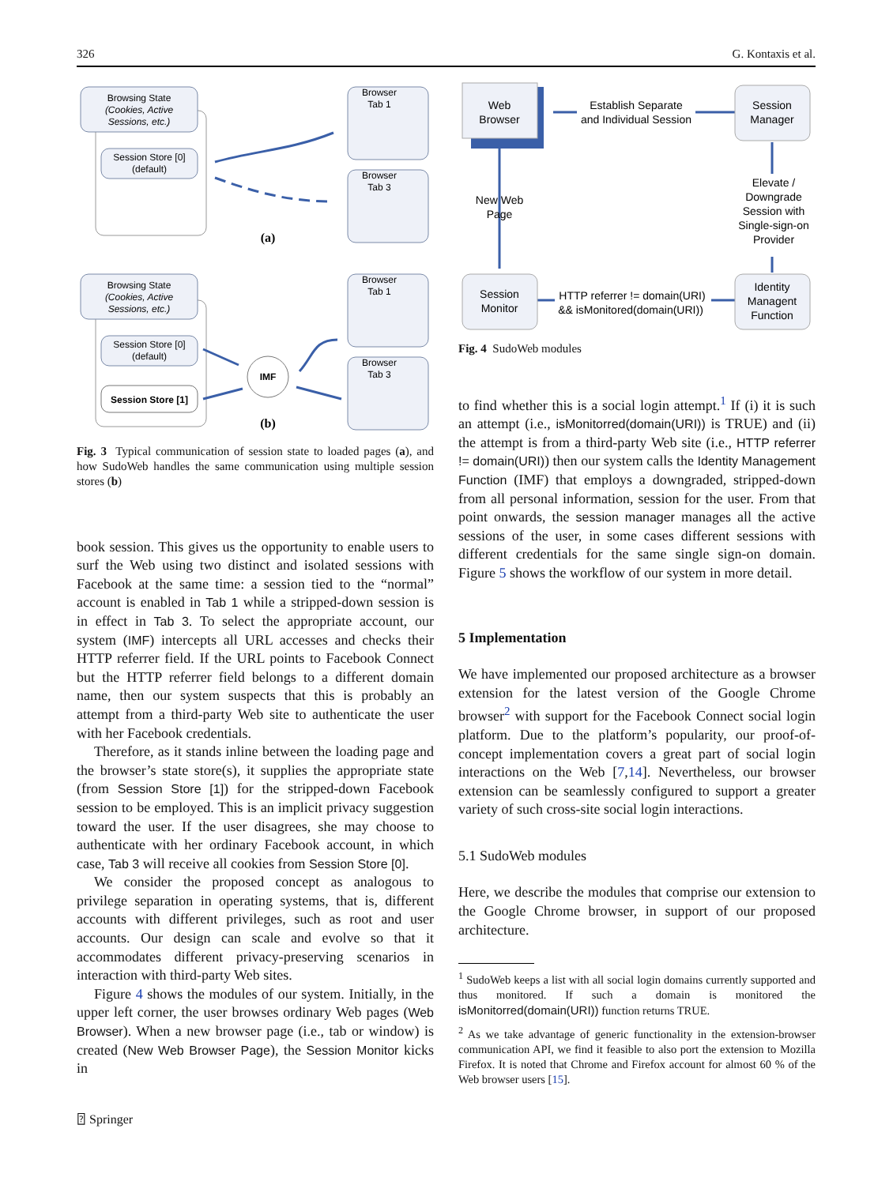326 G. Kontaxis et al.
Browsing State
(Cookies, Active
Sessions, etc.)
Session Store [0]
(default)
Browser
Tab 1
Browser
Tab 3
(a)
Browsing State
(Cookies, Active
Sessions, etc.)
Session Store [0]
(default)
Session Store [1]
IMF
Browser
Tab 1
Browser
Tab 3
(b)
Fig. 3 Typical communication of session state to loaded pages (a), and how SudoWeb handles the same communication using multiple session stores (b)
book session. This gives us the opportunity to enable users to surf the Web using two distinct and isolated sessions with Facebook at the same time: a session tied to the “normal” account is enabled in Tab 1 while a stripped-down session is in effect in Tab 3. To select the appropriate account, our system (IMF) intercepts all URL accesses and checks their HTTP referrer field. If the URL points to Facebook Connect but the HTTP referrer field belongs to a different domain name, then our system suspects that this is probably an attempt from a third-party Web site to authenticate the user with her Facebook credentials.
Therefore, as it stands inline between the loading page and the browser’s state store(s), it supplies the appropriate state (from Session Store [1]) for the stripped-down Facebook session to be employed. This is an implicit privacy suggestion toward the user. If the user disagrees, she may choose to authenticate with her ordinary Facebook account, in which case, Tab 3 will receive all cookies from Session Store [0].
We consider the proposed concept as analogous to privilege separation in operating systems, that is, different accounts with different privileges, such as root and user accounts. Our design can scale and evolve so that it accommodates different privacy-preserving scenarios in interaction with third-party Web sites.
Figure 4 shows the modules of our system. Initially, in the upper left corner, the user browses ordinary Web pages (Web Browser). When a new browser page (i.e., tab or window) is created (New Web Browser Page), the Session Monitor kicks in
⍰ Springer
Web
Browser
Establish Separate
and Individual Session
Session
Manager
New Web
Page
Elevate /
Downgrade
Session with
Single-sign-on
Provider
Session
Monitor
HTTP referrer != domain(URI)
&& isMonitored(domain(URI))
Identity
Managent
Function
Fig. 4 SudoWeb modules
to find whether this is a social login attempt.<sup>1</sup> If (i) it is such an attempt (i.e., isMonitorred(domain(URI)) is TRUE) and (ii) the attempt is from a third-party Web site (i.e., HTTP referrer != domain(URI)) then our system calls the Identity Management Function (IMF) that employs a downgraded, stripped-down from all personal information, session for the user. From that point onwards, the session manager manages all the active sessions of the user, in some cases different sessions with different credentials for the same single sign-on domain. Figure 5 shows the workflow of our system in more detail.
5 Implementation
We have implemented our proposed architecture as a browser extension for the latest version of the Google Chrome browser<sup>2</sup> with support for the Facebook Connect social login platform. Due to the platform’s popularity, our proof-of-concept implementation covers a great part of social login interactions on the Web [7,14]. Nevertheless, our browser extension can be seamlessly configured to support a greater variety of such cross-site social login interactions.
5.1 SudoWeb modules
Here, we describe the modules that comprise our extension to the Google Chrome browser, in support of our proposed architecture.
<sup>1</sup> SudoWeb keeps a list with all social login domains currently supported and thus monitored. If such a domain is monitored the isMonitorred(domain(URI)) function returns TRUE.
<sup>2</sup> As we take advantage of generic functionality in the extension-browser communication API, we find it feasible to also port the extension to Mozilla Firefox. It is noted that Chrome and Firefox account for almost 60 % of the Web browser users [15].